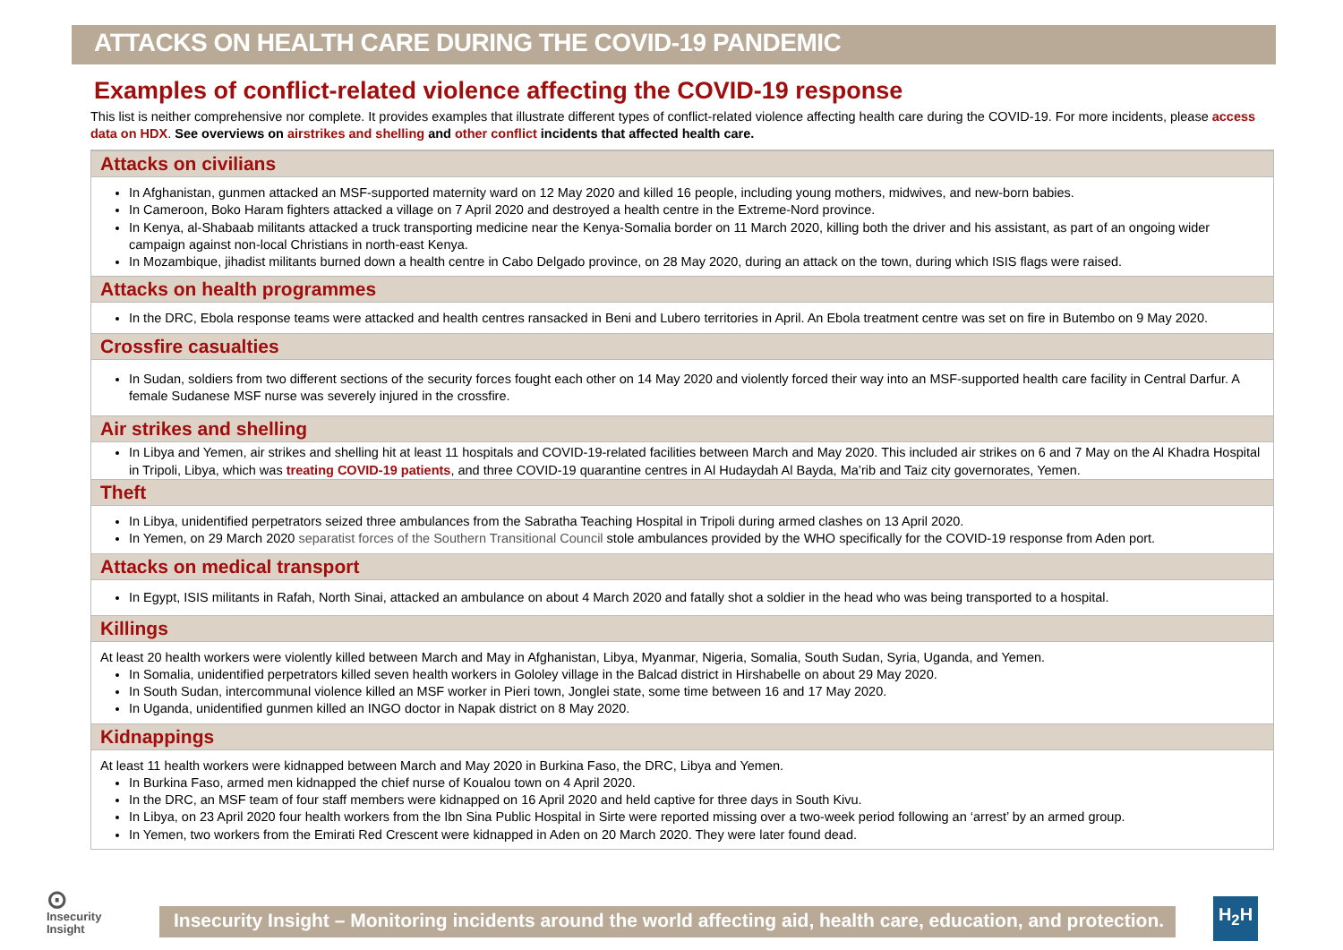ATTACKS ON HEALTH CARE DURING THE COVID-19 PANDEMIC
Examples of conflict-related violence affecting the COVID-19 response
This list is neither comprehensive nor complete. It provides examples that illustrate different types of conflict-related violence affecting health care during the COVID-19. For more incidents, please access data on HDX. See overviews on airstrikes and shelling and other conflict incidents that affected health care.
Attacks on civilians
In Afghanistan, gunmen attacked an MSF-supported maternity ward on 12 May 2020 and killed 16 people, including young mothers, midwives, and new-born babies.
In Cameroon, Boko Haram fighters attacked a village on 7 April 2020 and destroyed a health centre in the Extreme-Nord province.
In Kenya, al-Shabaab militants attacked a truck transporting medicine near the Kenya-Somalia border on 11 March 2020, killing both the driver and his assistant, as part of an ongoing wider campaign against non-local Christians in north-east Kenya.
In Mozambique, jihadist militants burned down a health centre in Cabo Delgado province, on 28 May 2020, during an attack on the town, during which ISIS flags were raised.
Attacks on health programmes
In the DRC, Ebola response teams were attacked and health centres ransacked in Beni and Lubero territories in April. An Ebola treatment centre was set on fire in Butembo on 9 May 2020.
Crossfire casualties
In Sudan, soldiers from two different sections of the security forces fought each other on 14 May 2020 and violently forced their way into an MSF-supported health care facility in Central Darfur. A female Sudanese MSF nurse was severely injured in the crossfire.
Air strikes and shelling
In Libya and Yemen, air strikes and shelling hit at least 11 hospitals and COVID-19-related facilities between March and May 2020. This included air strikes on 6 and 7 May on the Al Khadra Hospital in Tripoli, Libya, which was treating COVID-19 patients, and three COVID-19 quarantine centres in Al Hudaydah Al Bayda, Ma’rib and Taiz city governorates, Yemen.
Theft
In Libya, unidentified perpetrators seized three ambulances from the Sabratha Teaching Hospital in Tripoli during armed clashes on 13 April 2020.
In Yemen, on 29 March 2020 separatist forces of the Southern Transitional Council stole ambulances provided by the WHO specifically for the COVID-19 response from Aden port.
Attacks on medical transport
In Egypt, ISIS militants in Rafah, North Sinai, attacked an ambulance on about 4 March 2020 and fatally shot a soldier in the head who was being transported to a hospital.
Killings
At least 20 health workers were violently killed between March and May in Afghanistan, Libya, Myanmar, Nigeria, Somalia, South Sudan, Syria, Uganda, and Yemen.
In Somalia, unidentified perpetrators killed seven health workers in Gololey village in the Balcad district in Hirshabelle on about 29 May 2020.
In South Sudan, intercommunal violence killed an MSF worker in Pieri town, Jonglei state, some time between 16 and 17 May 2020.
In Uganda, unidentified gunmen killed an INGO doctor in Napak district on 8 May 2020.
Kidnappings
At least 11 health workers were kidnapped between March and May 2020 in Burkina Faso, the DRC, Libya and Yemen.
In Burkina Faso, armed men kidnapped the chief nurse of Koualou town on 4 April 2020.
In the DRC, an MSF team of four staff members were kidnapped on 16 April 2020 and held captive for three days in South Kivu.
In Libya, on 23 April 2020 four health workers from the Ibn Sina Public Hospital in Sirte were reported missing over a two-week period following an ‘arrest’ by an armed group.
In Yemen, two workers from the Emirati Red Crescent were kidnapped in Aden on 20 March 2020. They were later found dead.
⊙
Insecurity
Insight
Insecurity Insight – Monitoring incidents around the world affecting aid, health care, education, and protection.
H<sub>2</sub>H